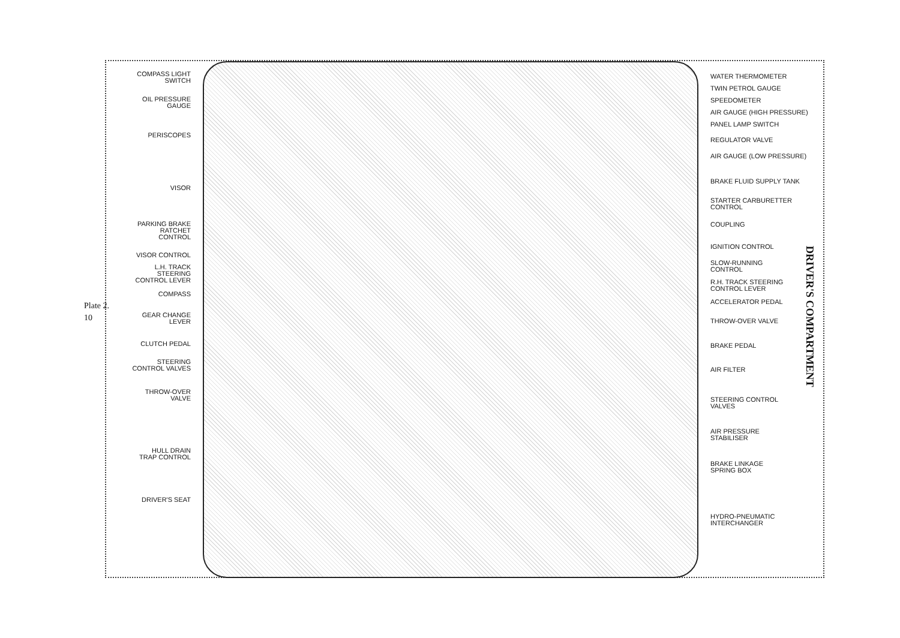Plate 2.
10
COMPASS LIGHT
SWITCH
OIL PRESSURE
GAUGE
PERISCOPES
VISOR
PARKING BRAKE
RATCHET
CONTROL
VISOR CONTROL
L.H. TRACK
STEERING
CONTROL LEVER
COMPASS
GEAR CHANGE
LEVER
CLUTCH PEDAL
STEERING
CONTROL VALVES
THROW-OVER
VALVE
HULL DRAIN
TRAP CONTROL
DRIVER'S SEAT
WATER THERMOMETER
TWIN PETROL GAUGE
SPEEDOMETER
AIR GAUGE (HIGH PRESSURE)
PANEL LAMP SWITCH
REGULATOR VALVE
AIR GAUGE (LOW PRESSURE)
BRAKE FLUID SUPPLY TANK
STARTER CARBURETTER
CONTROL
COUPLING
IGNITION CONTROL
SLOW-RUNNING
CONTROL
R.H. TRACK STEERING
CONTROL LEVER
ACCELERATOR PEDAL
THROW-OVER VALVE
BRAKE PEDAL
AIR FILTER
STEERING CONTROL
VALVES
AIR PRESSURE
STABILISER
BRAKE LINKAGE
SPRING BOX
HYDRO-PNEUMATIC
INTERCHANGER
DRIVER'S COMPARTMENT